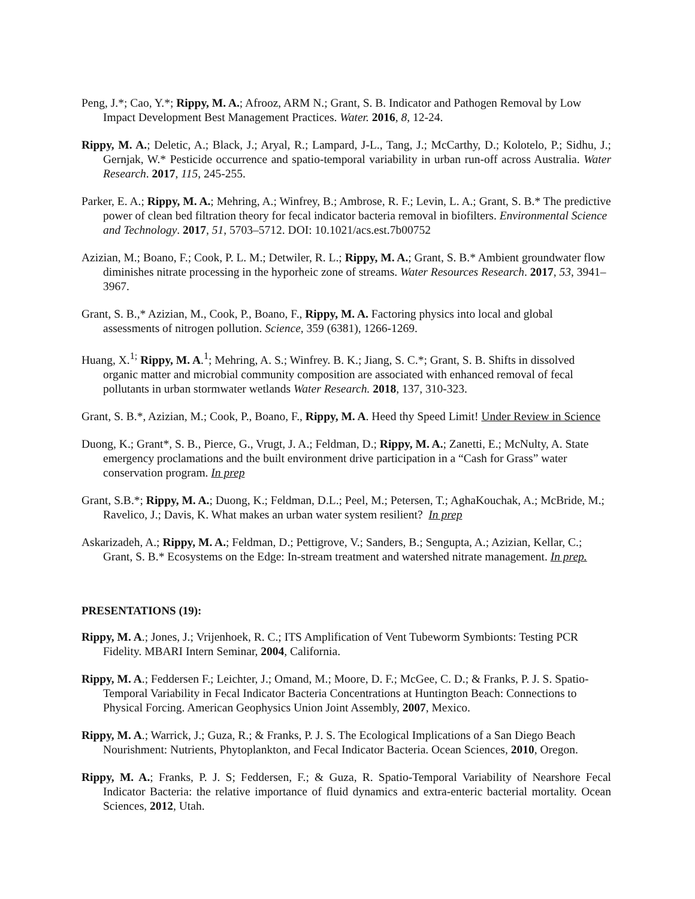Peng, J.*; Cao, Y.*; Rippy, M. A.; Afrooz, ARM N.; Grant, S. B. Indicator and Pathogen Removal by Low Impact Development Best Management Practices. Water. 2016, 8, 12-24.
Rippy, M. A.; Deletic, A.; Black, J.; Aryal, R.; Lampard, J-L., Tang, J.; McCarthy, D.; Kolotelo, P.; Sidhu, J.; Gernjak, W.* Pesticide occurrence and spatio-temporal variability in urban run-off across Australia. Water Research. 2017, 115, 245-255.
Parker, E. A.; Rippy, M. A.; Mehring, A.; Winfrey, B.; Ambrose, R. F.; Levin, L. A.; Grant, S. B.* The predictive power of clean bed filtration theory for fecal indicator bacteria removal in biofilters. Environmental Science and Technology. 2017, 51, 5703–5712. DOI: 10.1021/acs.est.7b00752
Azizian, M.; Boano, F.; Cook, P. L. M.; Detwiler, R. L.; Rippy, M. A.; Grant, S. B.* Ambient groundwater flow diminishes nitrate processing in the hyporheic zone of streams. Water Resources Research. 2017, 53, 3941–3967.
Grant, S. B.,* Azizian, M., Cook, P., Boano, F., Rippy, M. A. Factoring physics into local and global assessments of nitrogen pollution. Science, 359 (6381), 1266-1269.
Huang, X.<sup>1;</sup> Rippy, M. A.<sup>1</sup>; Mehring, A. S.; Winfrey. B. K.; Jiang, S. C.*; Grant, S. B. Shifts in dissolved organic matter and microbial community composition are associated with enhanced removal of fecal pollutants in urban stormwater wetlands Water Research. 2018, 137, 310-323.
Grant, S. B.*, Azizian, M.; Cook, P., Boano, F., Rippy, M. A. Heed thy Speed Limit! Under Review in Science
Duong, K.; Grant*, S. B., Pierce, G., Vrugt, J. A.; Feldman, D.; Rippy, M. A.; Zanetti, E.; McNulty, A. State emergency proclamations and the built environment drive participation in a “Cash for Grass” water conservation program. In prep
Grant, S.B.*; Rippy, M. A.; Duong, K.; Feldman, D.L.; Peel, M.; Petersen, T.; AghaKouchak, A.; McBride, M.; Ravelico, J.; Davis, K. What makes an urban water system resilient? In prep
Askarizadeh, A.; Rippy, M. A.; Feldman, D.; Pettigrove, V.; Sanders, B.; Sengupta, A.; Azizian, Kellar, C.; Grant, S. B.* Ecosystems on the Edge: In-stream treatment and watershed nitrate management. In prep.
PRESENTATIONS (19):
Rippy, M. A.; Jones, J.; Vrijenhoek, R. C.; ITS Amplification of Vent Tubeworm Symbionts: Testing PCR Fidelity. MBARI Intern Seminar, 2004, California.
Rippy, M. A.; Feddersen F.; Leichter, J.; Omand, M.; Moore, D. F.; McGee, C. D.; & Franks, P. J. S. Spatio-Temporal Variability in Fecal Indicator Bacteria Concentrations at Huntington Beach: Connections to Physical Forcing. American Geophysics Union Joint Assembly, 2007, Mexico.
Rippy, M. A.; Warrick, J.; Guza, R.; & Franks, P. J. S. The Ecological Implications of a San Diego Beach Nourishment: Nutrients, Phytoplankton, and Fecal Indicator Bacteria. Ocean Sciences, 2010, Oregon.
Rippy, M. A.; Franks, P. J. S; Feddersen, F.; & Guza, R. Spatio-Temporal Variability of Nearshore Fecal Indicator Bacteria: the relative importance of fluid dynamics and extra-enteric bacterial mortality. Ocean Sciences, 2012, Utah.